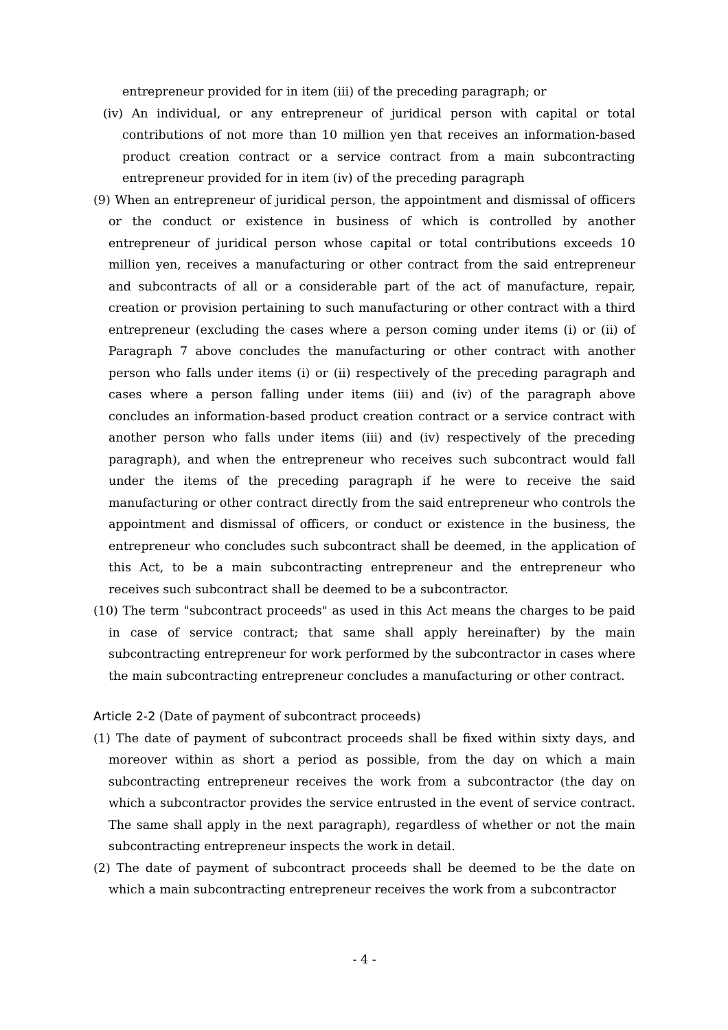entrepreneur provided for in item (iii) of the preceding paragraph; or
(iv) An individual, or any entrepreneur of juridical person with capital or total contributions of not more than 10 million yen that receives an information-based product creation contract or a service contract from a main subcontracting entrepreneur provided for in item (iv) of the preceding paragraph
(9) When an entrepreneur of juridical person, the appointment and dismissal of officers or the conduct or existence in business of which is controlled by another entrepreneur of juridical person whose capital or total contributions exceeds 10 million yen, receives a manufacturing or other contract from the said entrepreneur and subcontracts of all or a considerable part of the act of manufacture, repair, creation or provision pertaining to such manufacturing or other contract with a third entrepreneur (excluding the cases where a person coming under items (i) or (ii) of Paragraph 7 above concludes the manufacturing or other contract with another person who falls under items (i) or (ii) respectively of the preceding paragraph and cases where a person falling under items (iii) and (iv) of the paragraph above concludes an information-based product creation contract or a service contract with another person who falls under items (iii) and (iv) respectively of the preceding paragraph), and when the entrepreneur who receives such subcontract would fall under the items of the preceding paragraph if he were to receive the said manufacturing or other contract directly from the said entrepreneur who controls the appointment and dismissal of officers, or conduct or existence in the business, the entrepreneur who concludes such subcontract shall be deemed, in the application of this Act, to be a main subcontracting entrepreneur and the entrepreneur who receives such subcontract shall be deemed to be a subcontractor.
(10) The term "subcontract proceeds" as used in this Act means the charges to be paid in case of service contract; that same shall apply hereinafter) by the main subcontracting entrepreneur for work performed by the subcontractor in cases where the main subcontracting entrepreneur concludes a manufacturing or other contract.
Article 2-2 (Date of payment of subcontract proceeds)
(1) The date of payment of subcontract proceeds shall be fixed within sixty days, and moreover within as short a period as possible, from the day on which a main subcontracting entrepreneur receives the work from a subcontractor (the day on which a subcontractor provides the service entrusted in the event of service contract. The same shall apply in the next paragraph), regardless of whether or not the main subcontracting entrepreneur inspects the work in detail.
(2) The date of payment of subcontract proceeds shall be deemed to be the date on which a main subcontracting entrepreneur receives the work from a subcontractor
- 4 -